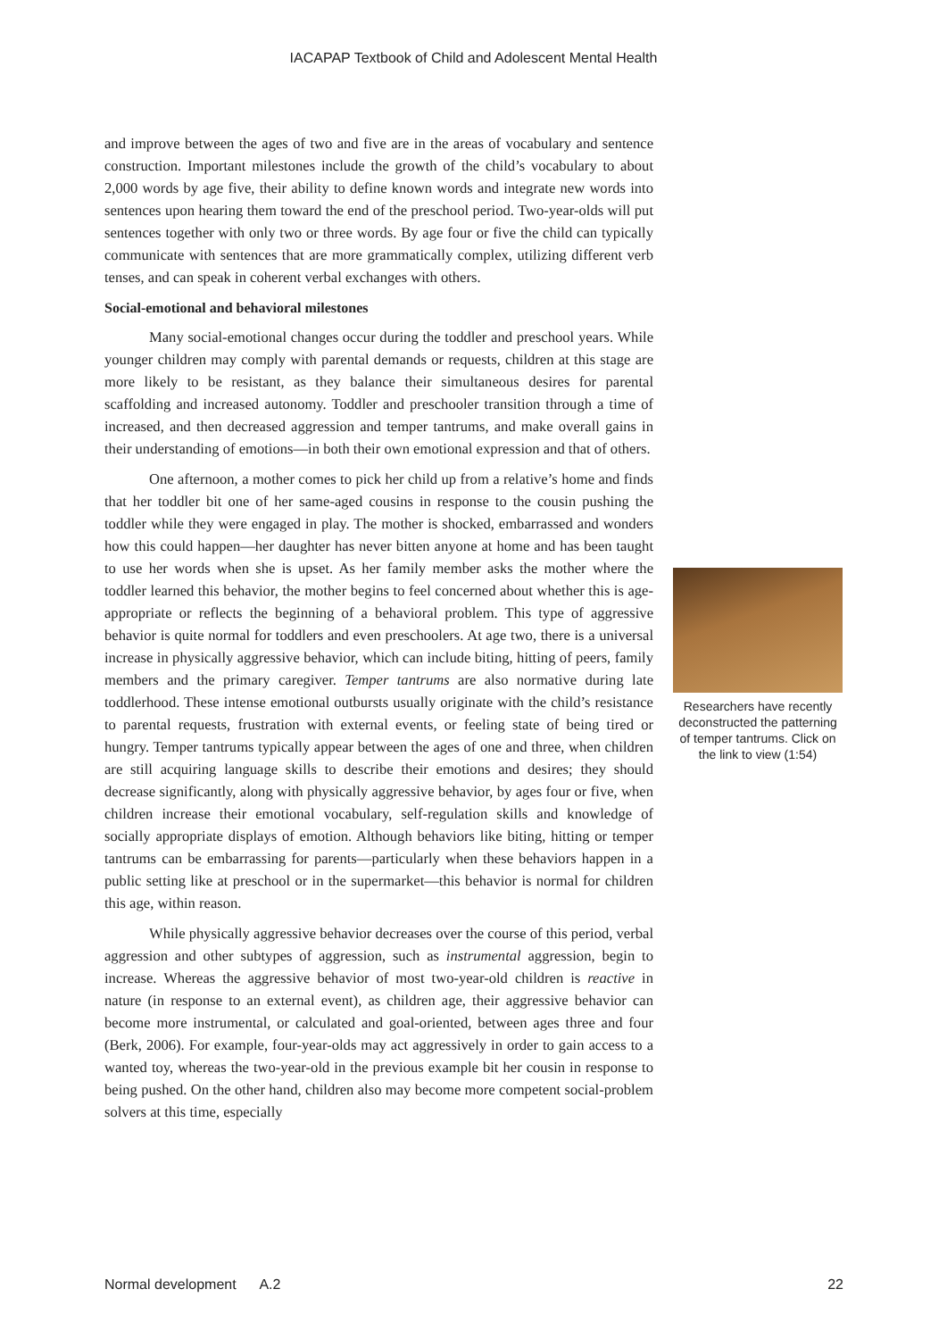IACAPAP Textbook of Child and Adolescent Mental Health
and improve between the ages of two and five are in the areas of vocabulary and sentence construction. Important milestones include the growth of the child’s vocabulary to about 2,000 words by age five, their ability to define known words and integrate new words into sentences upon hearing them toward the end of the preschool period. Two-year-olds will put sentences together with only two or three words. By age four or five the child can typically communicate with sentences that are more grammatically complex, utilizing different verb tenses, and can speak in coherent verbal exchanges with others.
Social-emotional and behavioral milestones
Many social-emotional changes occur during the toddler and preschool years. While younger children may comply with parental demands or requests, children at this stage are more likely to be resistant, as they balance their simultaneous desires for parental scaffolding and increased autonomy. Toddler and preschooler transition through a time of increased, and then decreased aggression and temper tantrums, and make overall gains in their understanding of emotions—in both their own emotional expression and that of others.
One afternoon, a mother comes to pick her child up from a relative’s home and finds that her toddler bit one of her same-aged cousins in response to the cousin pushing the toddler while they were engaged in play. The mother is shocked, embarrassed and wonders how this could happen—her daughter has never bitten anyone at home and has been taught to use her words when she is upset. As her family member asks the mother where the toddler learned this behavior, the mother begins to feel concerned about whether this is age-appropriate or reflects the beginning of a behavioral problem. This type of aggressive behavior is quite normal for toddlers and even preschoolers. At age two, there is a universal increase in physically aggressive behavior, which can include biting, hitting of peers, family members and the primary caregiver. Temper tantrums are also normative during late toddlerhood. These intense emotional outbursts usually originate with the child’s resistance to parental requests, frustration with external events, or feeling state of being tired or hungry. Temper tantrums typically appear between the ages of one and three, when children are still acquiring language skills to describe their emotions and desires; they should decrease significantly, along with physically aggressive behavior, by ages four or five, when children increase their emotional vocabulary, self-regulation skills and knowledge of socially appropriate displays of emotion. Although behaviors like biting, hitting or temper tantrums can be embarrassing for parents—particularly when these behaviors happen in a public setting like at preschool or in the supermarket—this behavior is normal for children this age, within reason.
While physically aggressive behavior decreases over the course of this period, verbal aggression and other subtypes of aggression, such as instrumental aggression, begin to increase. Whereas the aggressive behavior of most two-year-old children is reactive in nature (in response to an external event), as children age, their aggressive behavior can become more instrumental, or calculated and goal-oriented, between ages three and four (Berk, 2006). For example, four-year-olds may act aggressively in order to gain access to a wanted toy, whereas the two-year-old in the previous example bit her cousin in response to being pushed. On the other hand, children also may become more competent social-problem solvers at this time, especially
Researchers have recently deconstructed the patterning of temper tantrums. Click on the link to view (1:54)
Normal development A.2 22